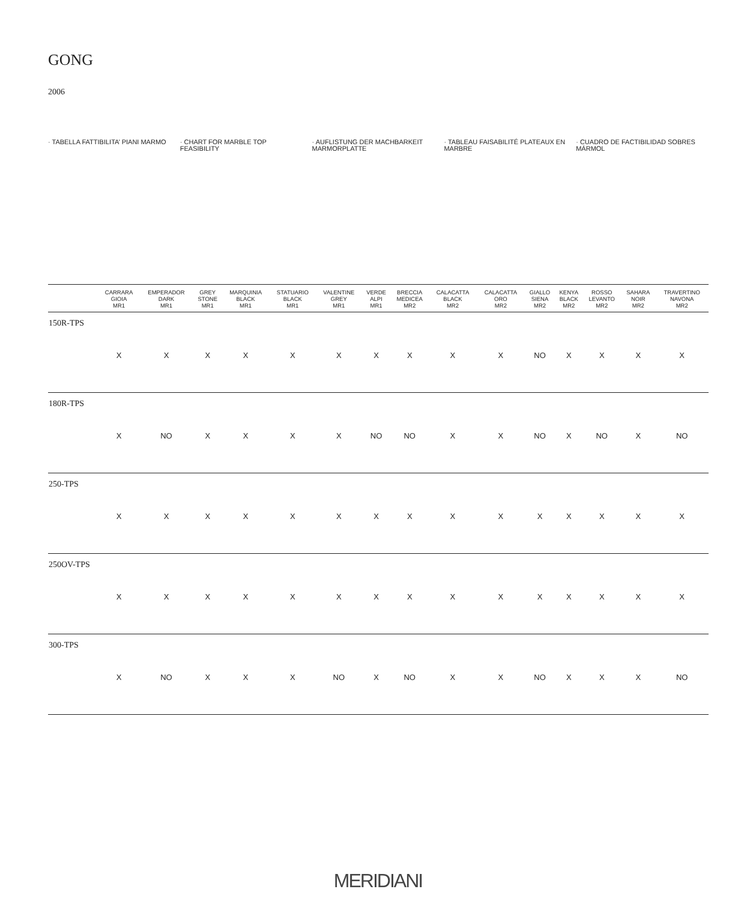GONG
2006
· TABELLA FATTIBILITA’ PIANI MARMO
· CHART FOR MARBLE TOP FEASIBILITY
· AUFLISTUNG DER MACHBARKEIT MARMORPLATTE
· TABLEAU FAISABILITÉ PLATEAUX EN MARBRE
· CUADRO DE FACTIBILIDAD SOBRES MÁRMOL
| | CARRARA GIOIA MR1 | EMPERADOR DARK MR1 | GREY STONE MR1 | MARQUINIA BLACK MR1 | STATUARIO BLACK MR1 | VALENTINE GREY MR1 | VERDE ALPI MR1 | BRECCIA MEDICEA MR2 | CALACATTA BLACK MR2 | CALACATTA ORO MR2 | GIALLO SIENA MR2 | KENYA BLACK MR2 | ROSSO LEVANTO MR2 | SAHARA NOIR MR2 | TRAVERTINO NAVONA MR2 |
| --- | --- | --- | --- | --- | --- | --- | --- | --- | --- | --- | --- | --- | --- | --- | --- |
| 150R-TPS | X | X | X | X | X | X | X | X | X | X | NO | X | X | X | X |
| 180R-TPS | X | NO | X | X | X | X | NO | NO | X | X | NO | X | NO | X | NO |
| 250-TPS | X | X | X | X | X | X | X | X | X | X | X | X | X | X | X |
| 250OV-TPS | X | X | X | X | X | X | X | X | X | X | X | X | X | X | X |
| 300-TPS | X | NO | X | X | X | NO | X | NO | X | X | NO | X | X | X | NO |
MERIDIANI